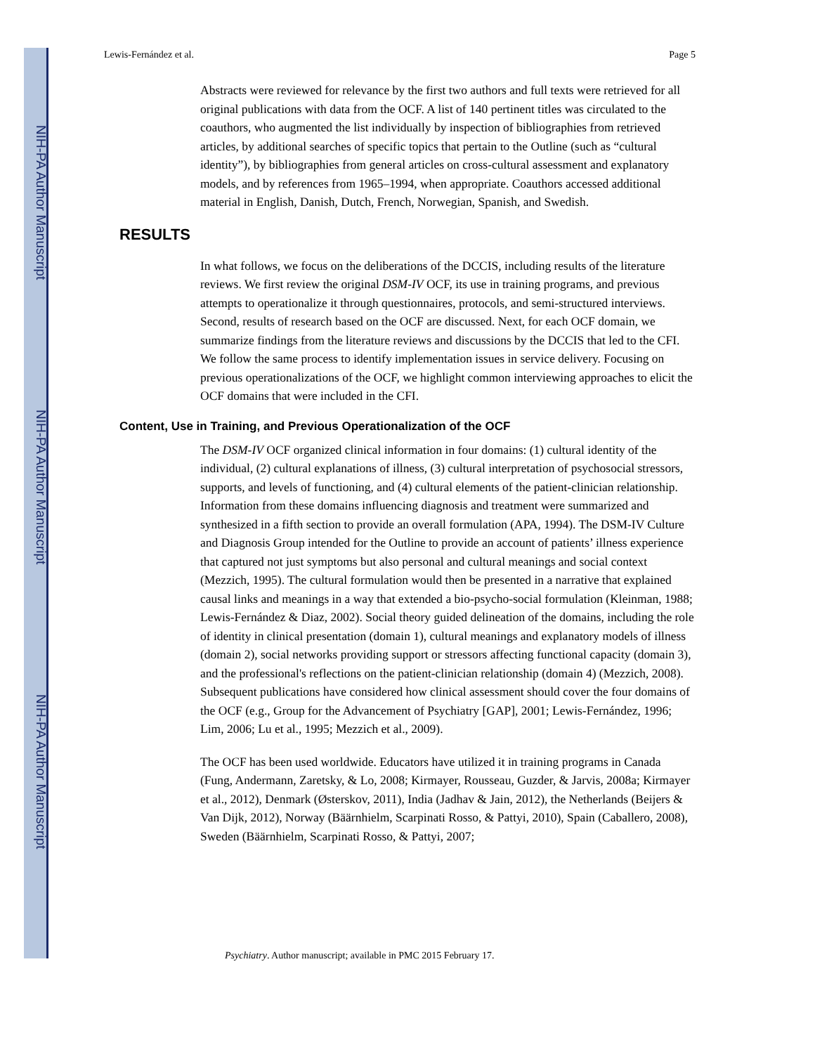NIH-PA Author Manuscript
NIH-PA Author Manuscript
NIH-PA Author Manuscript
Lewis-Fernández et al. Page 5
Abstracts were reviewed for relevance by the first two authors and full texts were retrieved for all original publications with data from the OCF. A list of 140 pertinent titles was circulated to the coauthors, who augmented the list individually by inspection of bibliographies from retrieved articles, by additional searches of specific topics that pertain to the Outline (such as “cultural identity”), by bibliographies from general articles on cross-cultural assessment and explanatory models, and by references from 1965–1994, when appropriate. Coauthors accessed additional material in English, Danish, Dutch, French, Norwegian, Spanish, and Swedish.
RESULTS
In what follows, we focus on the deliberations of the DCCIS, including results of the literature reviews. We first review the original DSM-IV OCF, its use in training programs, and previous attempts to operationalize it through questionnaires, protocols, and semi-structured interviews. Second, results of research based on the OCF are discussed. Next, for each OCF domain, we summarize findings from the literature reviews and discussions by the DCCIS that led to the CFI. We follow the same process to identify implementation issues in service delivery. Focusing on previous operationalizations of the OCF, we highlight common interviewing approaches to elicit the OCF domains that were included in the CFI.
Content, Use in Training, and Previous Operationalization of the OCF
The DSM-IV OCF organized clinical information in four domains: (1) cultural identity of the individual, (2) cultural explanations of illness, (3) cultural interpretation of psychosocial stressors, supports, and levels of functioning, and (4) cultural elements of the patient-clinician relationship. Information from these domains influencing diagnosis and treatment were summarized and synthesized in a fifth section to provide an overall formulation (APA, 1994). The DSM-IV Culture and Diagnosis Group intended for the Outline to provide an account of patients’ illness experience that captured not just symptoms but also personal and cultural meanings and social context (Mezzich, 1995). The cultural formulation would then be presented in a narrative that explained causal links and meanings in a way that extended a bio-psycho-social formulation (Kleinman, 1988; Lewis-Fernández & Diaz, 2002). Social theory guided delineation of the domains, including the role of identity in clinical presentation (domain 1), cultural meanings and explanatory models of illness (domain 2), social networks providing support or stressors affecting functional capacity (domain 3), and the professional's reflections on the patient-clinician relationship (domain 4) (Mezzich, 2008). Subsequent publications have considered how clinical assessment should cover the four domains of the OCF (e.g., Group for the Advancement of Psychiatry [GAP], 2001; Lewis-Fernández, 1996; Lim, 2006; Lu et al., 1995; Mezzich et al., 2009).
The OCF has been used worldwide. Educators have utilized it in training programs in Canada (Fung, Andermann, Zaretsky, & Lo, 2008; Kirmayer, Rousseau, Guzder, & Jarvis, 2008a; Kirmayer et al., 2012), Denmark (Østerskov, 2011), India (Jadhav & Jain, 2012), the Netherlands (Beijers & Van Dijk, 2012), Norway (Bäärnhielm, Scarpinati Rosso, & Pattyi, 2010), Spain (Caballero, 2008), Sweden (Bäärnhielm, Scarpinati Rosso, & Pattyi, 2007;
Psychiatry. Author manuscript; available in PMC 2015 February 17.